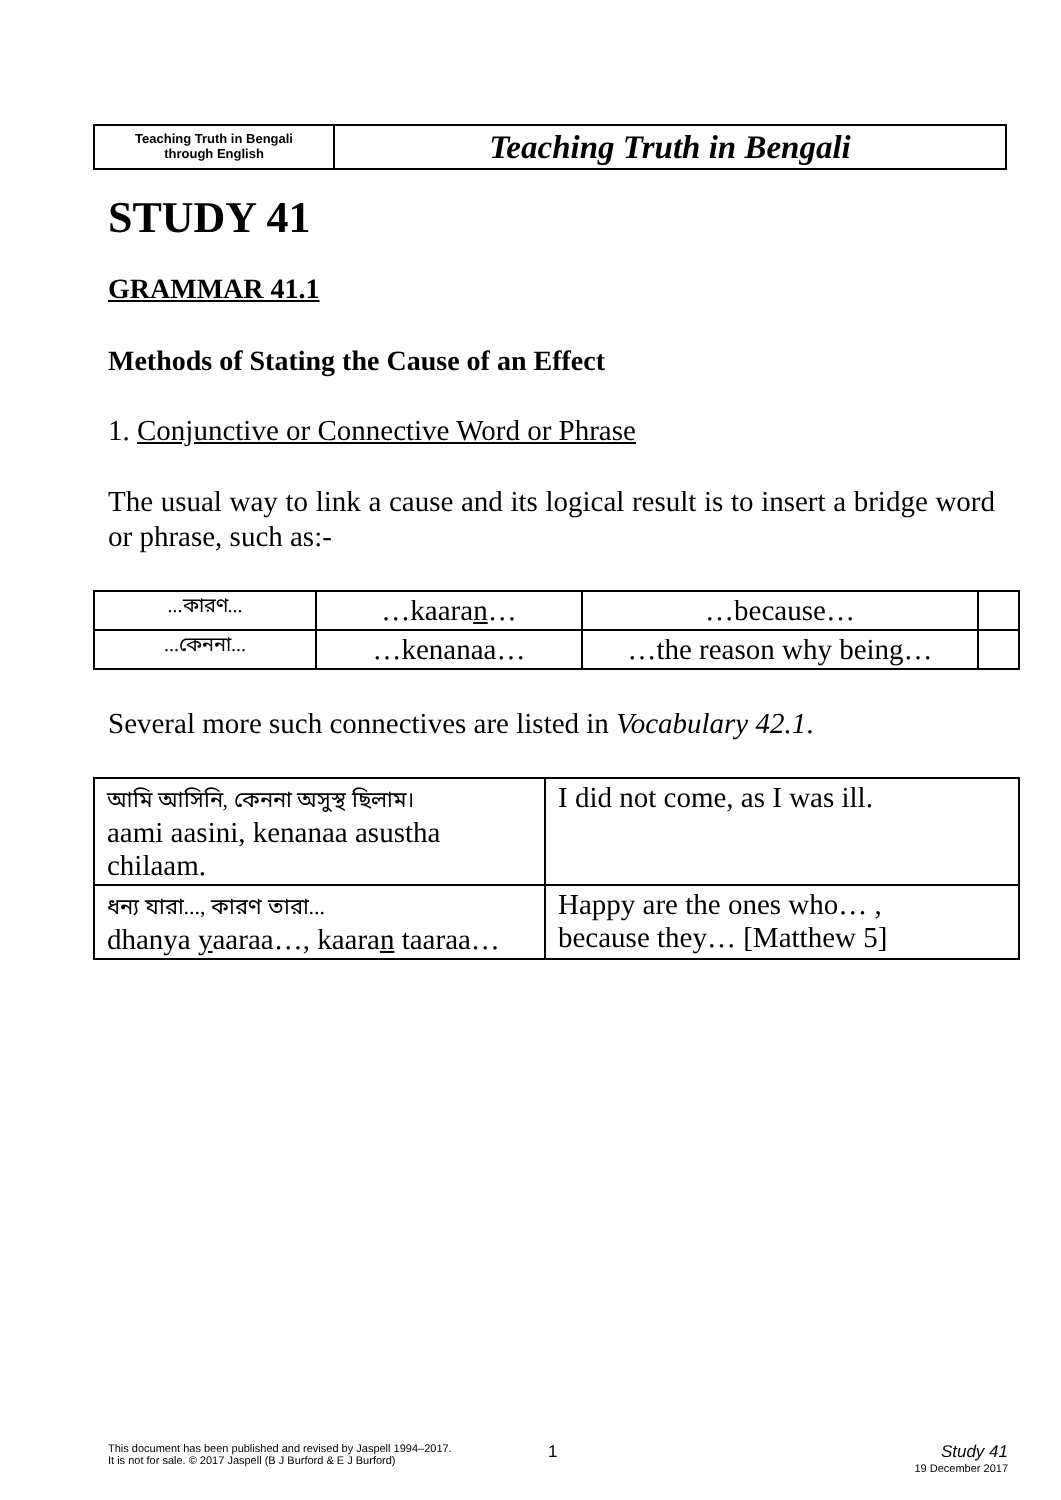Teaching Truth in Bengali
through English
Teaching Truth in Bengali
STUDY 41
GRAMMAR 41.1
Methods of Stating the Cause of an Effect
1. Conjunctive or Connective Word or Phrase
The usual way to link a cause and its logical result is to insert a bridge word or phrase, such as:-
| ...কারণ... | …kaara n … | …because… | |
| ...কেননা... | …kenanaa… | …the reason why being… | |
Several more such connectives are listed in Vocabulary 42.1.
| আমি আসিনি, কেননা অসুস্থ ছিলাম। aami aasini, kenanaa asustha chilaam. | I did not come, as I was ill. |
| ধন্য যারা..., কারণ তারা... dhanya y aaraa…, kaara n taaraa… | Happy are the ones who… , because they… [Matthew 5] |
This document has been published and revised by Jaspell 1994–2017.
It is not for sale. © 2017 Jaspell (B J Burford & E J Burford)
1 Study 41
19 December 2017